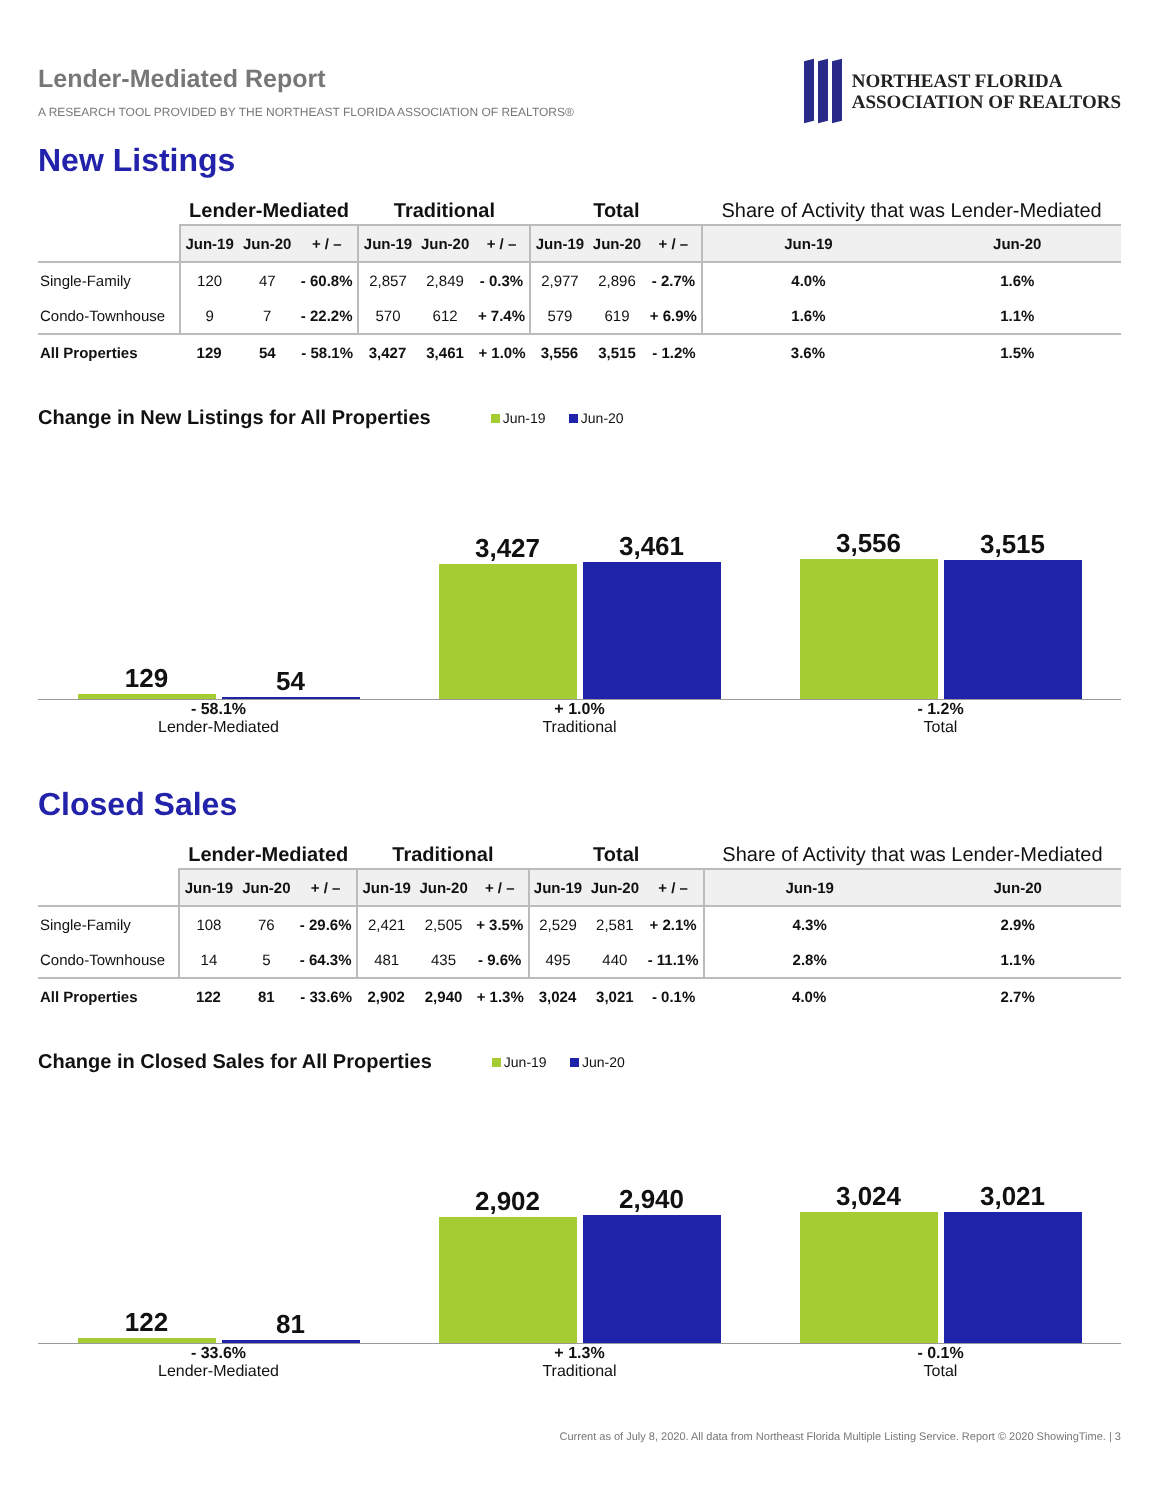Lender-Mediated Report
A RESEARCH TOOL PROVIDED BY THE NORTHEAST FLORIDA ASSOCIATION OF REALTORS®
NORTHEAST FLORIDA
ASSOCIATION OF REALTORS
New Listings
| | Lender-Mediated | | | Traditional | | | Total | | | Share of Activity that was Lender-Mediated | |
| --- | --- | --- | --- | --- | --- | --- | --- | --- | --- | --- | --- |
| | Jun-19 | Jun-20 | + / – | Jun-19 | Jun-20 | + / – | Jun-19 | Jun-20 | + / – | Jun-19 | Jun-20 |
| Single-Family | 120 | 47 | - 60.8% | 2,857 | 2,849 | - 0.3% | 2,977 | 2,896 | - 2.7% | 4.0% | 1.6% |
| Condo-Townhouse | 9 | 7 | - 22.2% | 570 | 612 | + 7.4% | 579 | 619 | + 6.9% | 1.6% | 1.1% |
| All Properties | 129 | 54 | - 58.1% | 3,427 | 3,461 | + 1.0% | 3,556 | 3,515 | - 1.2% | 3.6% | 1.5% |
Change in New Listings for All Properties
Jun-19 Jun-20
129
54
3,427
3,461
3,556
3,515
- 58.1%
Lender-Mediated
+ 1.0%
Traditional
- 1.2%
Total
Closed Sales
| | Lender-Mediated | | | Traditional | | | Total | | | Share of Activity that was Lender-Mediated | |
| --- | --- | --- | --- | --- | --- | --- | --- | --- | --- | --- | --- |
| | Jun-19 | Jun-20 | + / – | Jun-19 | Jun-20 | + / – | Jun-19 | Jun-20 | + / – | Jun-19 | Jun-20 |
| Single-Family | 108 | 76 | - 29.6% | 2,421 | 2,505 | + 3.5% | 2,529 | 2,581 | + 2.1% | 4.3% | 2.9% |
| Condo-Townhouse | 14 | 5 | - 64.3% | 481 | 435 | - 9.6% | 495 | 440 | - 11.1% | 2.8% | 1.1% |
| All Properties | 122 | 81 | - 33.6% | 2,902 | 2,940 | + 1.3% | 3,024 | 3,021 | - 0.1% | 4.0% | 2.7% |
Change in Closed Sales for All Properties
Jun-19 Jun-20
122
81
2,902
2,940
3,024
3,021
- 33.6%
Lender-Mediated
+ 1.3%
Traditional
- 0.1%
Total
Current as of July 8, 2020. All data from Northeast Florida Multiple Listing Service. Report © 2020 ShowingTime. | 3